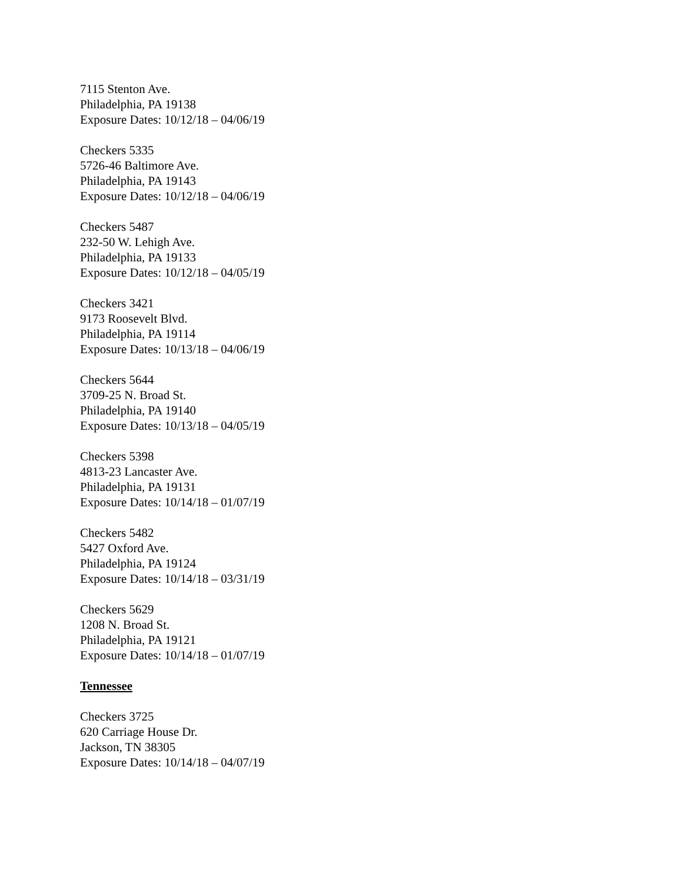7115 Stenton Ave.
Philadelphia, PA 19138
Exposure Dates: 10/12/18 – 04/06/19
Checkers 5335
5726-46 Baltimore Ave.
Philadelphia, PA 19143
Exposure Dates: 10/12/18 – 04/06/19
Checkers 5487
232-50 W. Lehigh Ave.
Philadelphia, PA 19133
Exposure Dates: 10/12/18 – 04/05/19
Checkers 3421
9173 Roosevelt Blvd.
Philadelphia, PA 19114
Exposure Dates: 10/13/18 – 04/06/19
Checkers 5644
3709-25 N. Broad St.
Philadelphia, PA 19140
Exposure Dates: 10/13/18 – 04/05/19
Checkers 5398
4813-23 Lancaster Ave.
Philadelphia, PA 19131
Exposure Dates: 10/14/18 – 01/07/19
Checkers 5482
5427 Oxford Ave.
Philadelphia, PA 19124
Exposure Dates: 10/14/18 – 03/31/19
Checkers 5629
1208 N. Broad St.
Philadelphia, PA 19121
Exposure Dates: 10/14/18 – 01/07/19
Tennessee
Checkers 3725
620 Carriage House Dr.
Jackson, TN 38305
Exposure Dates: 10/14/18 – 04/07/19